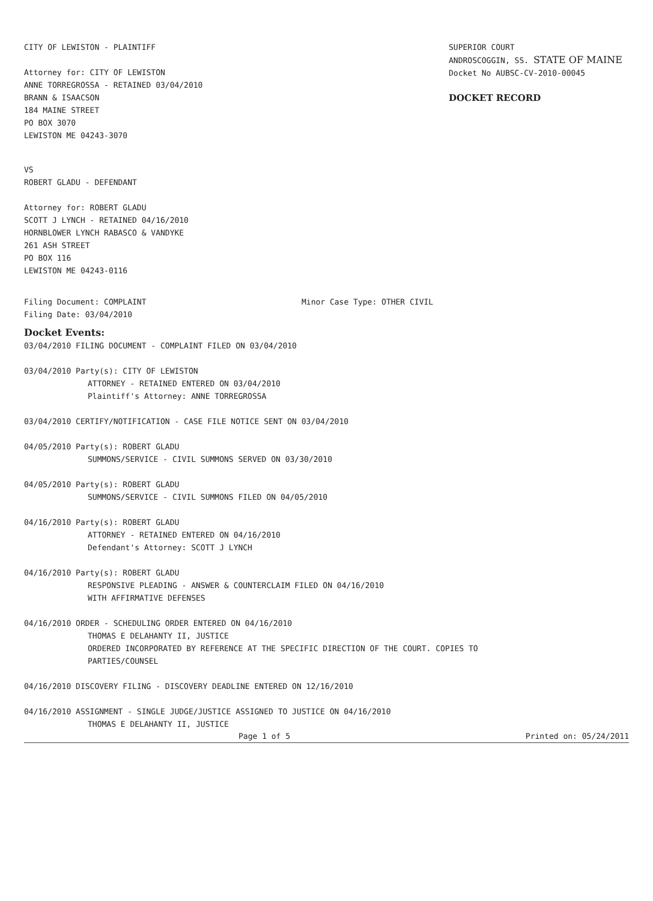CITY OF LEWISTON - PLAINTIFF
Attorney for: CITY OF LEWISTON
ANNE TORREGROSSA - RETAINED 03/04/2010
BRANN & ISAACSON
184 MAINE STREET
PO BOX 3070
LEWISTON ME 04243-3070
SUPERIOR COURT
ANDROSCOGGIN, SS. STATE OF MAINE
Docket No AUBSC-CV-2010-00045
DOCKET RECORD
VS
ROBERT GLADU - DEFENDANT
Attorney for: ROBERT GLADU
SCOTT J LYNCH - RETAINED 04/16/2010
HORNBLOWER LYNCH RABASCO & VANDYKE
261 ASH STREET
PO BOX 116
LEWISTON ME 04243-0116
Filing Document: COMPLAINT Minor Case Type: OTHER CIVIL
Filing Date: 03/04/2010
Docket Events:
03/04/2010 FILING DOCUMENT - COMPLAINT FILED ON 03/04/2010
03/04/2010 Party(s): CITY OF LEWISTON
ATTORNEY - RETAINED ENTERED ON 03/04/2010
Plaintiff's Attorney: ANNE TORREGROSSA
03/04/2010 CERTIFY/NOTIFICATION - CASE FILE NOTICE SENT ON 03/04/2010
04/05/2010 Party(s): ROBERT GLADU
SUMMONS/SERVICE - CIVIL SUMMONS SERVED ON 03/30/2010
04/05/2010 Party(s): ROBERT GLADU
SUMMONS/SERVICE - CIVIL SUMMONS FILED ON 04/05/2010
04/16/2010 Party(s): ROBERT GLADU
ATTORNEY - RETAINED ENTERED ON 04/16/2010
Defendant's Attorney: SCOTT J LYNCH
04/16/2010 Party(s): ROBERT GLADU
RESPONSIVE PLEADING - ANSWER & COUNTERCLAIM FILED ON 04/16/2010
WITH AFFIRMATIVE DEFENSES
04/16/2010 ORDER - SCHEDULING ORDER ENTERED ON 04/16/2010
THOMAS E DELAHANTY II, JUSTICE
ORDERED INCORPORATED BY REFERENCE AT THE SPECIFIC DIRECTION OF THE COURT. COPIES TO
PARTIES/COUNSEL
04/16/2010 DISCOVERY FILING - DISCOVERY DEADLINE ENTERED ON 12/16/2010
04/16/2010 ASSIGNMENT - SINGLE JUDGE/JUSTICE ASSIGNED TO JUSTICE ON 04/16/2010
THOMAS E DELAHANTY II, JUSTICE
Page 1 of 5 Printed on: 05/24/2011